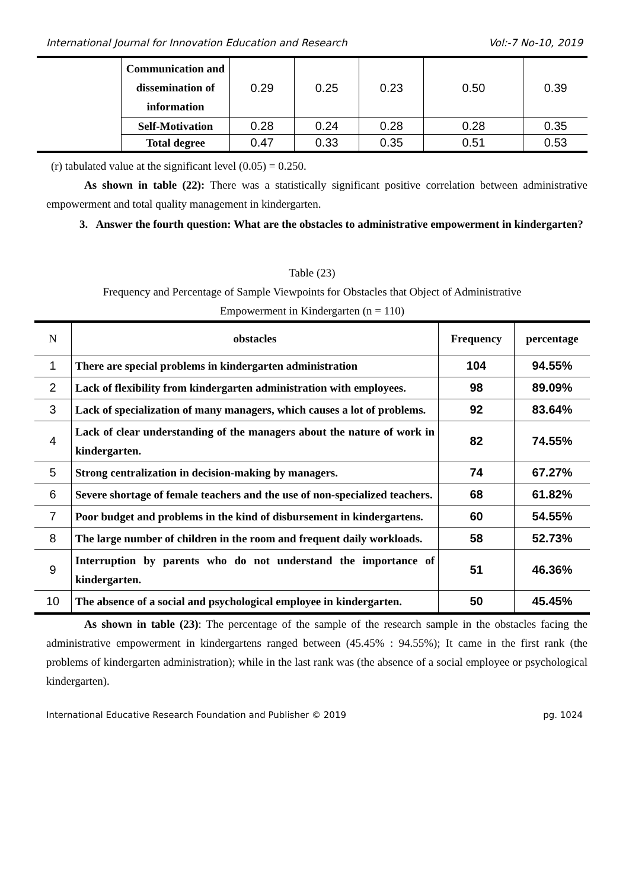International Journal for Innovation Education and Research Vol:-7 No-10, 2019
| | Communication and dissemination of information | 0.29 | 0.25 | 0.23 | 0.50 | 0.39 |
| | Self-Motivation | 0.28 | 0.24 | 0.28 | 0.28 | 0.35 |
| | Total degree | 0.47 | 0.33 | 0.35 | 0.51 | 0.53 |
(r) tabulated value at the significant level (0.05) = 0.250.
As shown in table (22): There was a statistically significant positive correlation between administrative empowerment and total quality management in kindergarten.
3. Answer the fourth question: What are the obstacles to administrative empowerment in kindergarten?
Table (23)
Frequency and Percentage of Sample Viewpoints for Obstacles that Object of Administrative
Empowerment in Kindergarten (n = 110)
| N | obstacles | Frequency | percentage |
| 1 | There are special problems in kindergarten administration | 104 | 94.55% |
| 2 | Lack of flexibility from kindergarten administration with employees. | 98 | 89.09% |
| 3 | Lack of specialization of many managers, which causes a lot of problems. | 92 | 83.64% |
| 4 | Lack of clear understanding of the managers about the nature of work in kindergarten. | 82 | 74.55% |
| 5 | Strong centralization in decision-making by managers. | 74 | 67.27% |
| 6 | Severe shortage of female teachers and the use of non-specialized teachers. | 68 | 61.82% |
| 7 | Poor budget and problems in the kind of disbursement in kindergartens. | 60 | 54.55% |
| 8 | The large number of children in the room and frequent daily workloads. | 58 | 52.73% |
| 9 | Interruption by parents who do not understand the importance of kindergarten. | 51 | 46.36% |
| 10 | The absence of a social and psychological employee in kindergarten. | 50 | 45.45% |
As shown in table (23): The percentage of the sample of the research sample in the obstacles facing the administrative empowerment in kindergartens ranged between (45.45% : 94.55%); It came in the first rank (the problems of kindergarten administration); while in the last rank was (the absence of a social employee or psychological kindergarten).
International Educative Research Foundation and Publisher © 2019 pg. 1024